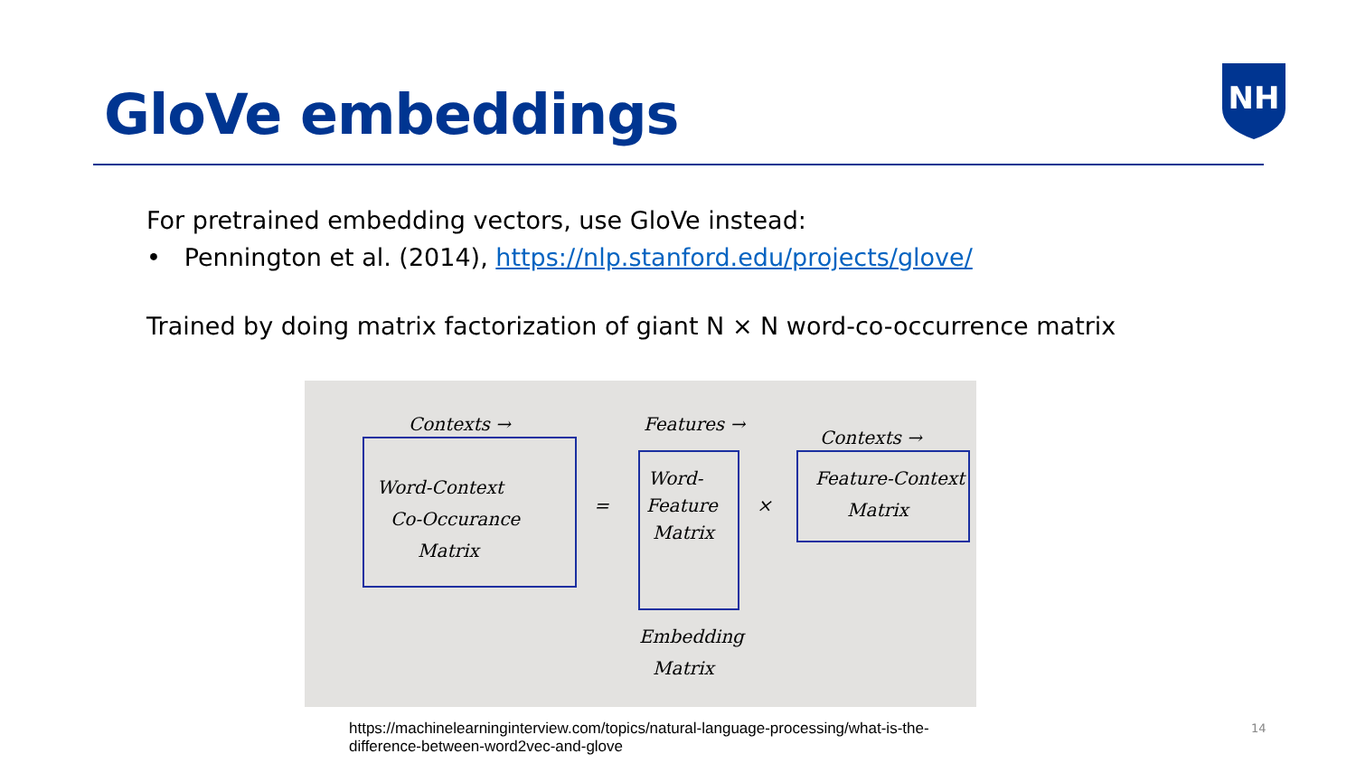GloVe embeddings
NH
For pretrained embedding vectors, use GloVe instead:
• Pennington et al. (2014), https://nlp.stanford.edu/projects/glove/
Trained by doing matrix factorization of giant N × N word-co-occurrence matrix
Contexts →
Word-Context
Co-Occurance
Matrix
=
Features →
Word-
Feature
Matrix
×
Contexts →
Feature-Context
Matrix
Embedding
Matrix
https://machinelearninginterview.com/topics/natural-language-processing/what-is-the-difference-between-word2vec-and-glove
14